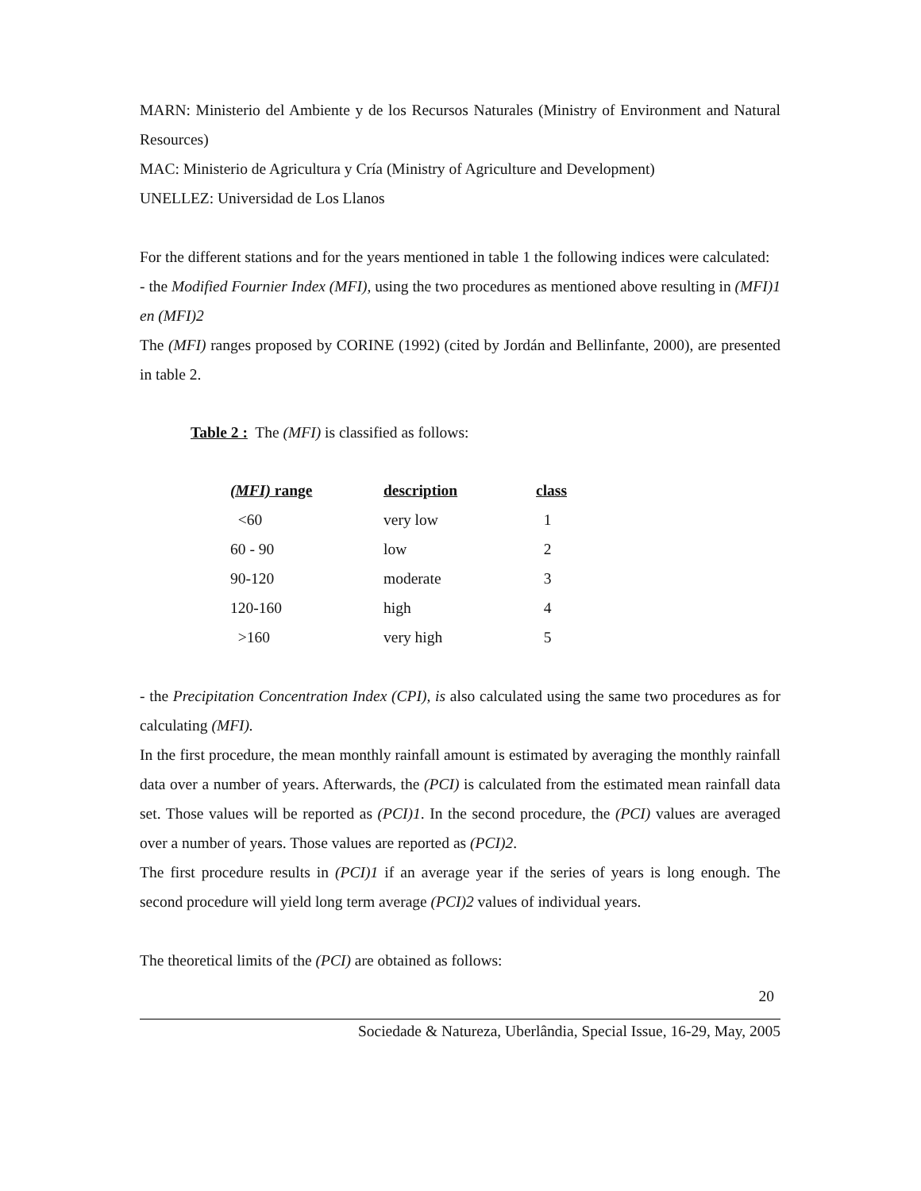MARN: Ministerio del Ambiente y de los Recursos Naturales (Ministry of Environment and Natural Resources)
MAC: Ministerio de Agricultura y Cría (Ministry of Agriculture and Development)
UNELLEZ: Universidad de Los Llanos
For the different stations and for the years mentioned in table 1 the following indices were calculated:
- the Modified Fournier Index (MFI), using the two procedures as mentioned above resulting in (MFI)1 en (MFI)2
The (MFI) ranges proposed by CORINE (1992) (cited by Jordán and Bellinfante, 2000), are presented in table 2.
Table 2 : The (MFI) is classified as follows:
| (MFI) range | description | class |
| --- | --- | --- |
| <60 | very low | 1 |
| 60 - 90 | low | 2 |
| 90-120 | moderate | 3 |
| 120-160 | high | 4 |
| >160 | very high | 5 |
- the Precipitation Concentration Index (CPI), is also calculated using the same two procedures as for calculating (MFI).
In the first procedure, the mean monthly rainfall amount is estimated by averaging the monthly rainfall data over a number of years. Afterwards, the (PCI) is calculated from the estimated mean rainfall data set. Those values will be reported as (PCI)1. In the second procedure, the (PCI) values are averaged over a number of years. Those values are reported as (PCI)2.
The first procedure results in (PCI)1 if an average year if the series of years is long enough. The second procedure will yield long term average (PCI)2 values of individual years.
The theoretical limits of the (PCI) are obtained as follows:
20
Sociedade & Natureza, Uberlândia, Special Issue, 16-29, May, 2005